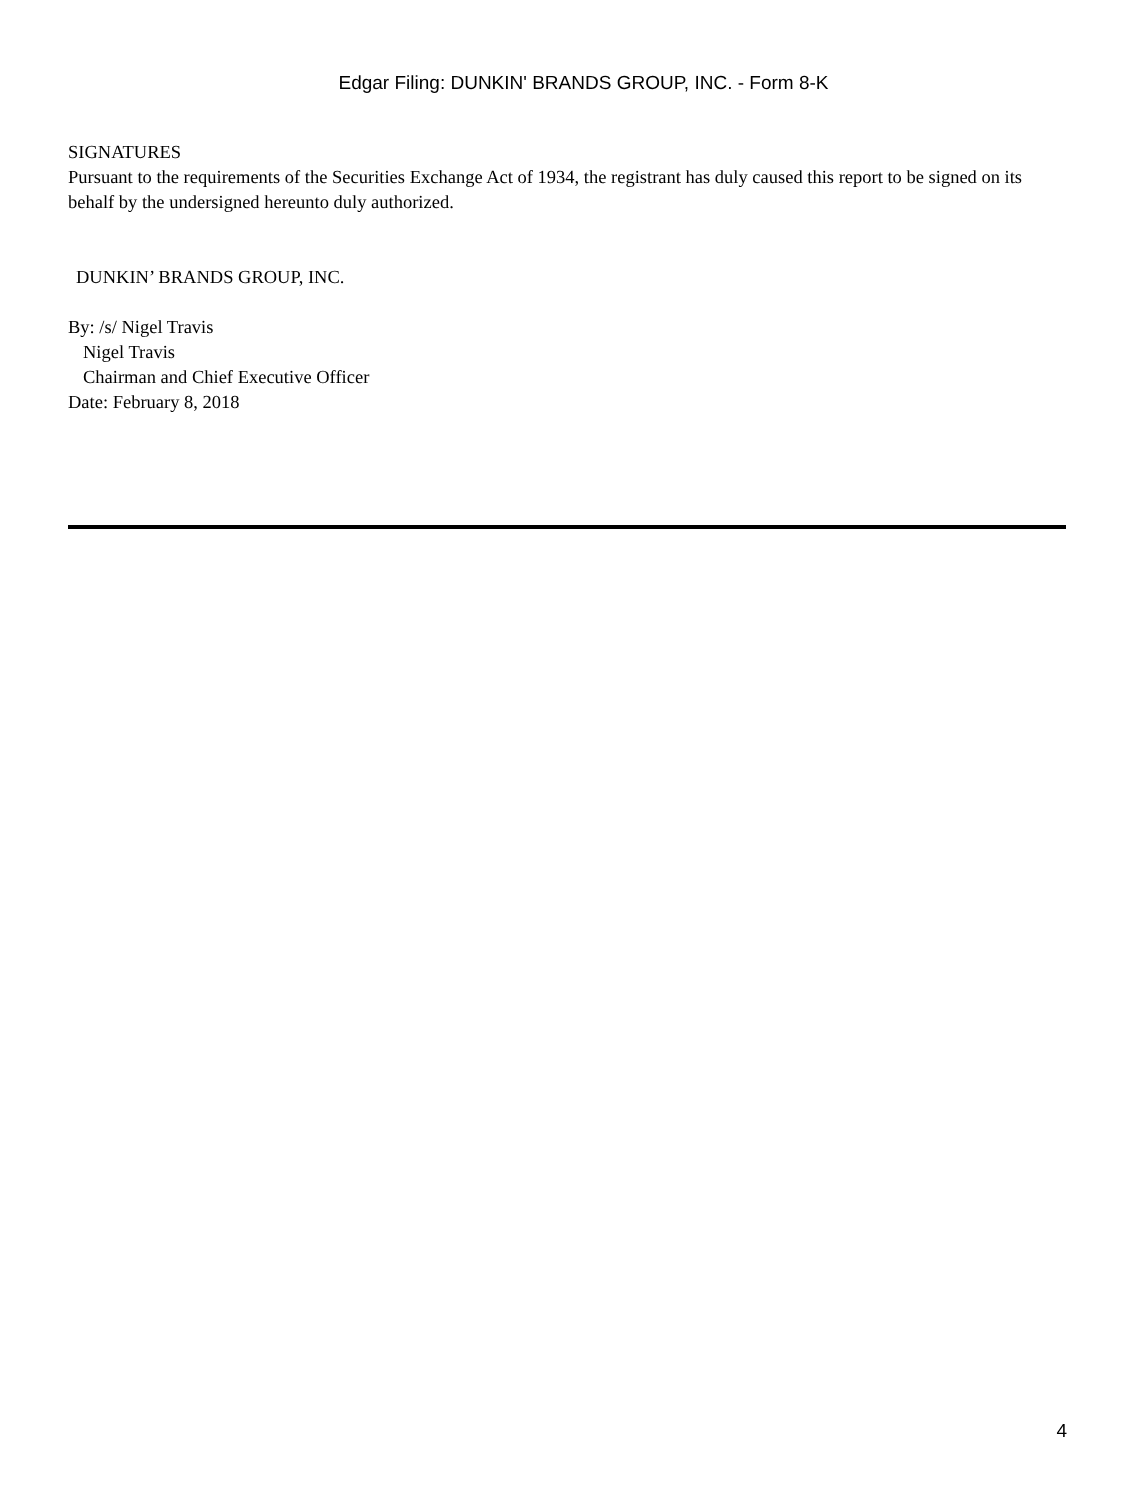Edgar Filing: DUNKIN' BRANDS GROUP, INC. - Form 8-K
SIGNATURES
Pursuant to the requirements of the Securities Exchange Act of 1934, the registrant has duly caused this report to be signed on its behalf by the undersigned hereunto duly authorized.
DUNKIN’ BRANDS GROUP, INC.
By: /s/ Nigel Travis
Nigel Travis
Chairman and Chief Executive Officer
Date: February 8, 2018
4